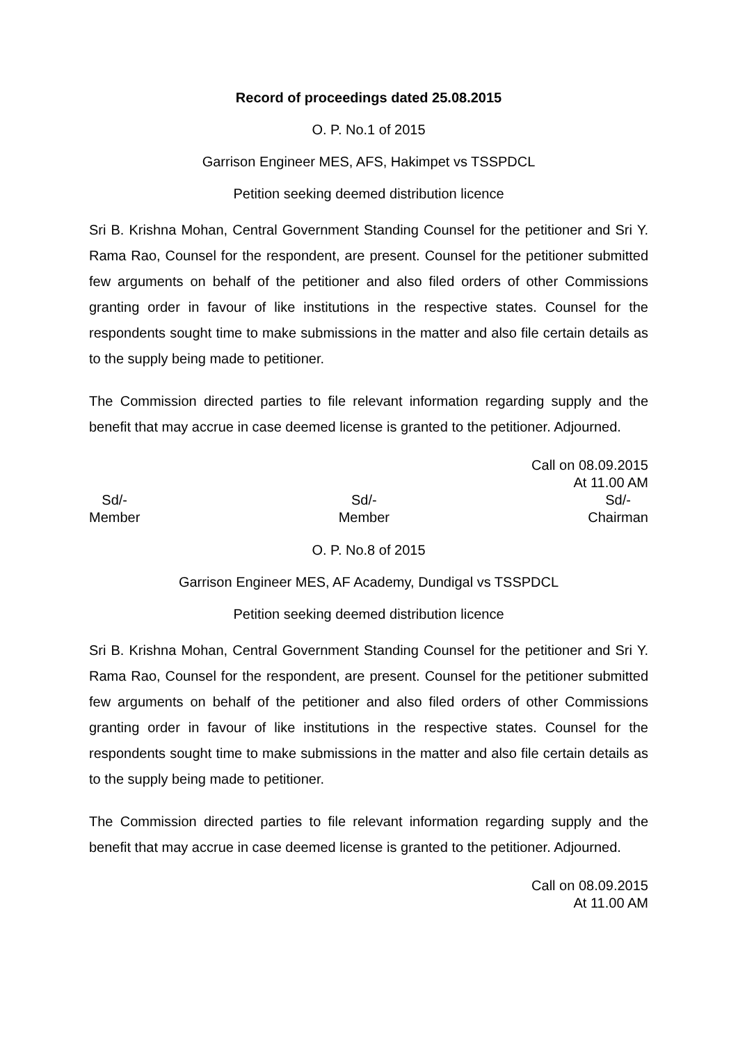Record of proceedings dated 25.08.2015
O. P. No.1 of 2015
Garrison Engineer MES, AFS, Hakimpet vs TSSPDCL
Petition seeking deemed distribution licence
Sri B. Krishna Mohan, Central Government Standing Counsel for the petitioner and Sri Y. Rama Rao, Counsel for the respondent, are present. Counsel for the petitioner submitted few arguments on behalf of the petitioner and also filed orders of other Commissions granting order in favour of like institutions in the respective states. Counsel for the respondents sought time to make submissions in the matter and also file certain details as to the supply being made to petitioner.
The Commission directed parties to file relevant information regarding supply and the benefit that may accrue in case deemed license is granted to the petitioner. Adjourned.
Call on 08.09.2015
At 11.00 AM
Sd/-
Member
Sd/-
Member
Sd/-
Chairman
O. P. No.8 of 2015
Garrison Engineer MES, AF Academy, Dundigal vs TSSPDCL
Petition seeking deemed distribution licence
Sri B. Krishna Mohan, Central Government Standing Counsel for the petitioner and Sri Y. Rama Rao, Counsel for the respondent, are present. Counsel for the petitioner submitted few arguments on behalf of the petitioner and also filed orders of other Commissions granting order in favour of like institutions in the respective states. Counsel for the respondents sought time to make submissions in the matter and also file certain details as to the supply being made to petitioner.
The Commission directed parties to file relevant information regarding supply and the benefit that may accrue in case deemed license is granted to the petitioner. Adjourned.
Call on 08.09.2015
At 11.00 AM